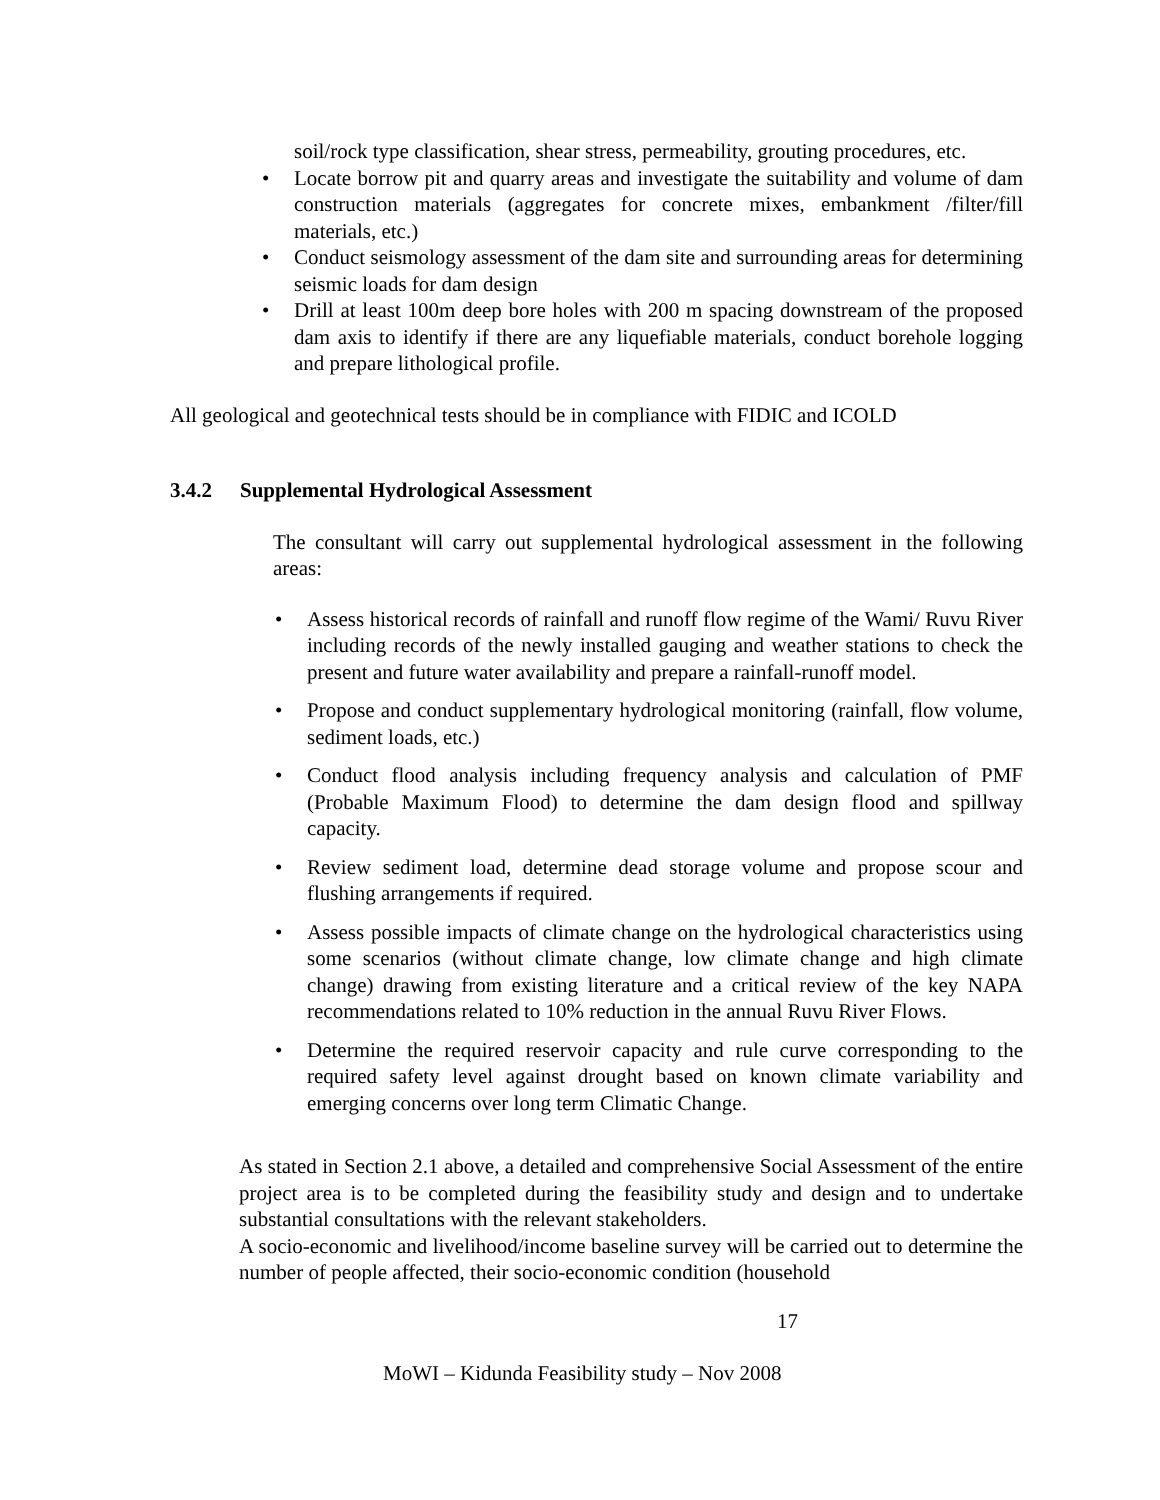soil/rock type classification, shear stress, permeability, grouting procedures, etc.
• Locate borrow pit and quarry areas and investigate the suitability and volume of dam construction materials (aggregates for concrete mixes, embankment /filter/fill materials, etc.)
• Conduct seismology assessment of the dam site and surrounding areas for determining seismic loads for dam design
• Drill at least 100m deep bore holes with 200 m spacing downstream of the proposed dam axis to identify if there are any liquefiable materials, conduct borehole logging and prepare lithological profile.
All geological and geotechnical tests should be in compliance with FIDIC and ICOLD
3.4.2 Supplemental Hydrological Assessment
The consultant will carry out supplemental hydrological assessment in the following areas:
• Assess historical records of rainfall and runoff flow regime of the Wami/ Ruvu River including records of the newly installed gauging and weather stations to check the present and future water availability and prepare a rainfall-runoff model.
• Propose and conduct supplementary hydrological monitoring (rainfall, flow volume, sediment loads, etc.)
• Conduct flood analysis including frequency analysis and calculation of PMF (Probable Maximum Flood) to determine the dam design flood and spillway capacity.
• Review sediment load, determine dead storage volume and propose scour and flushing arrangements if required.
• Assess possible impacts of climate change on the hydrological characteristics using some scenarios (without climate change, low climate change and high climate change) drawing from existing literature and a critical review of the key NAPA recommendations related to 10% reduction in the annual Ruvu River Flows.
• Determine the required reservoir capacity and rule curve corresponding to the required safety level against drought based on known climate variability and emerging concerns over long term Climatic Change.
As stated in Section 2.1 above, a detailed and comprehensive Social Assessment of the entire project area is to be completed during the feasibility study and design and to undertake substantial consultations with the relevant stakeholders.
A socio-economic and livelihood/income baseline survey will be carried out to determine the number of people affected, their socio-economic condition (household
17
MoWI – Kidunda Feasibility study – Nov 2008